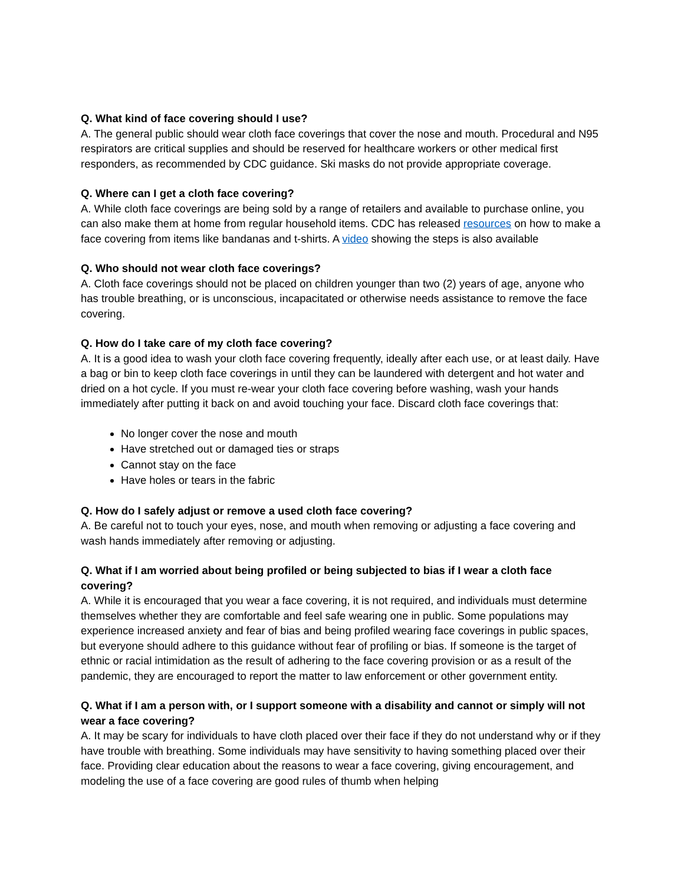Q. What kind of face covering should I use?
A. The general public should wear cloth face coverings that cover the nose and mouth. Procedural and N95 respirators are critical supplies and should be reserved for healthcare workers or other medical first responders, as recommended by CDC guidance. Ski masks do not provide appropriate coverage.
Q. Where can I get a cloth face covering?
A. While cloth face coverings are being sold by a range of retailers and available to purchase online, you can also make them at home from regular household items. CDC has released resources on how to make a face covering from items like bandanas and t-shirts. A video showing the steps is also available
Q. Who should not wear cloth face coverings?
A. Cloth face coverings should not be placed on children younger than two (2) years of age, anyone who has trouble breathing, or is unconscious, incapacitated or otherwise needs assistance to remove the face covering.
Q. How do I take care of my cloth face covering?
A. It is a good idea to wash your cloth face covering frequently, ideally after each use, or at least daily. Have a bag or bin to keep cloth face coverings in until they can be laundered with detergent and hot water and dried on a hot cycle. If you must re-wear your cloth face covering before washing, wash your hands immediately after putting it back on and avoid touching your face. Discard cloth face coverings that:
No longer cover the nose and mouth
Have stretched out or damaged ties or straps
Cannot stay on the face
Have holes or tears in the fabric
Q. How do I safely adjust or remove a used cloth face covering?
A. Be careful not to touch your eyes, nose, and mouth when removing or adjusting a face covering and wash hands immediately after removing or adjusting.
Q. What if I am worried about being profiled or being subjected to bias if I wear a cloth face covering?
A. While it is encouraged that you wear a face covering, it is not required, and individuals must determine themselves whether they are comfortable and feel safe wearing one in public. Some populations may experience increased anxiety and fear of bias and being profiled wearing face coverings in public spaces, but everyone should adhere to this guidance without fear of profiling or bias. If someone is the target of ethnic or racial intimidation as the result of adhering to the face covering provision or as a result of the pandemic, they are encouraged to report the matter to law enforcement or other government entity.
Q. What if I am a person with, or I support someone with a disability and cannot or simply will not wear a face covering?
A. It may be scary for individuals to have cloth placed over their face if they do not understand why or if they have trouble with breathing. Some individuals may have sensitivity to having something placed over their face. Providing clear education about the reasons to wear a face covering, giving encouragement, and modeling the use of a face covering are good rules of thumb when helping